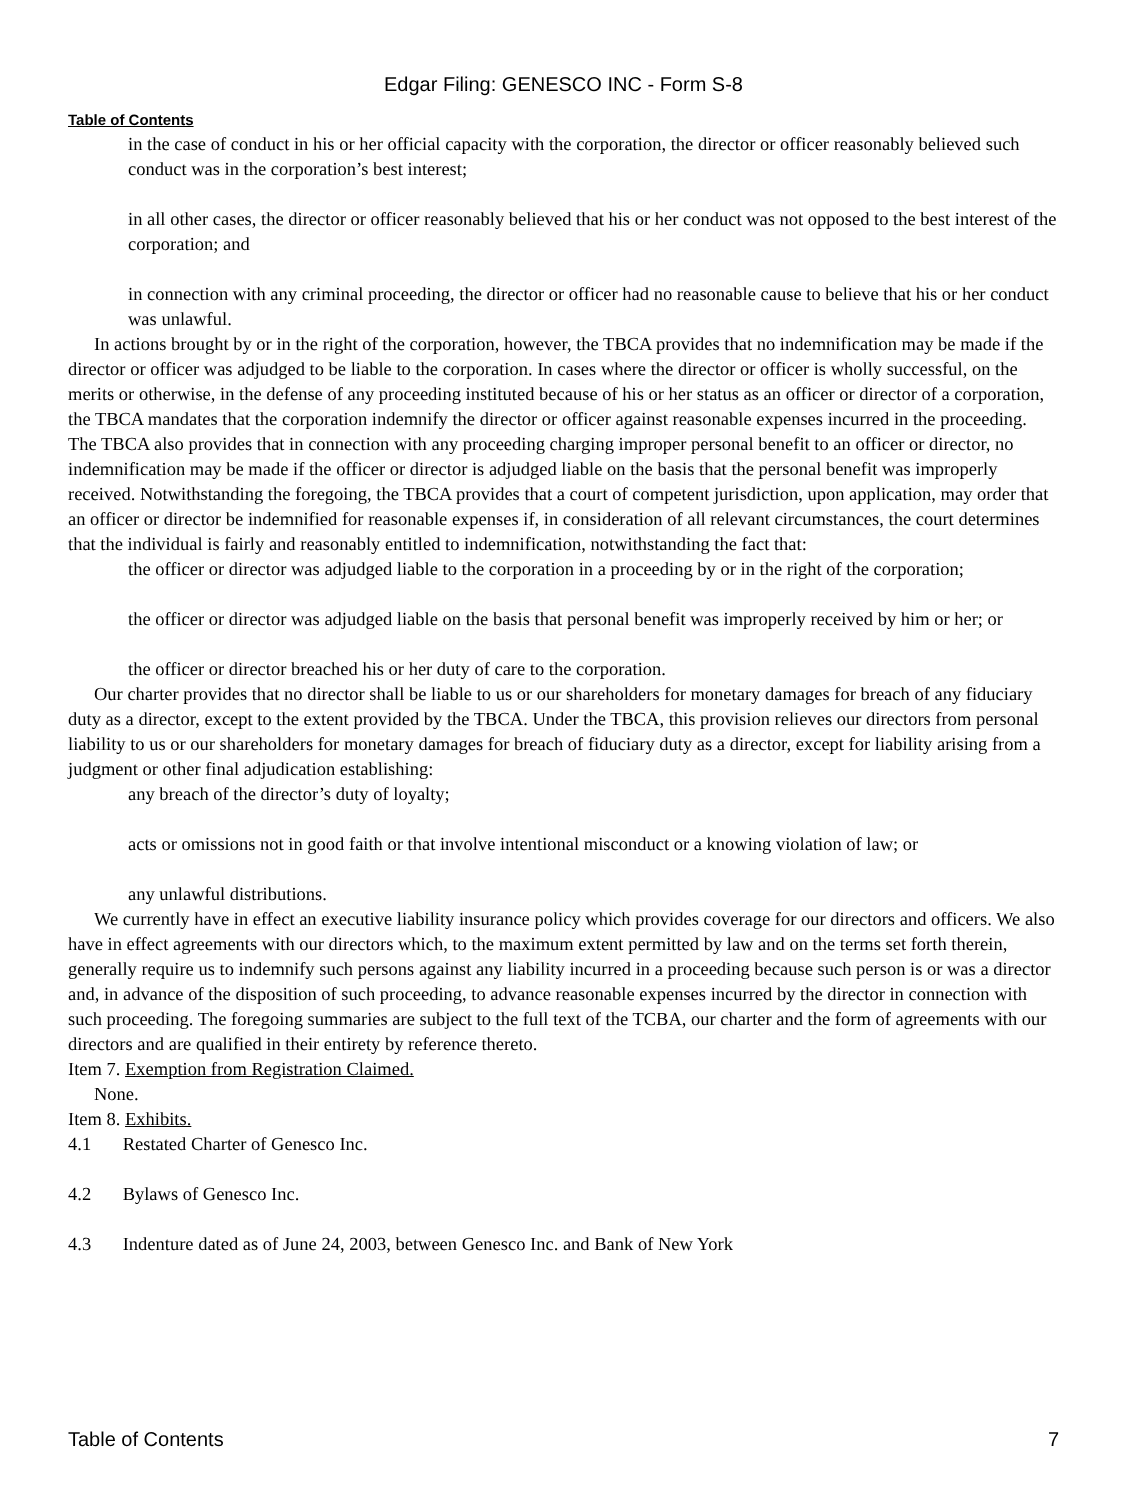Edgar Filing: GENESCO INC - Form S-8
Table of Contents
in the case of conduct in his or her official capacity with the corporation, the director or officer reasonably believed such conduct was in the corporation’s best interest;
in all other cases, the director or officer reasonably believed that his or her conduct was not opposed to the best interest of the corporation; and
in connection with any criminal proceeding, the director or officer had no reasonable cause to believe that his or her conduct was unlawful.
In actions brought by or in the right of the corporation, however, the TBCA provides that no indemnification may be made if the director or officer was adjudged to be liable to the corporation. In cases where the director or officer is wholly successful, on the merits or otherwise, in the defense of any proceeding instituted because of his or her status as an officer or director of a corporation, the TBCA mandates that the corporation indemnify the director or officer against reasonable expenses incurred in the proceeding. The TBCA also provides that in connection with any proceeding charging improper personal benefit to an officer or director, no indemnification may be made if the officer or director is adjudged liable on the basis that the personal benefit was improperly received. Notwithstanding the foregoing, the TBCA provides that a court of competent jurisdiction, upon application, may order that an officer or director be indemnified for reasonable expenses if, in consideration of all relevant circumstances, the court determines that the individual is fairly and reasonably entitled to indemnification, notwithstanding the fact that:
the officer or director was adjudged liable to the corporation in a proceeding by or in the right of the corporation;
the officer or director was adjudged liable on the basis that personal benefit was improperly received by him or her; or
the officer or director breached his or her duty of care to the corporation.
Our charter provides that no director shall be liable to us or our shareholders for monetary damages for breach of any fiduciary duty as a director, except to the extent provided by the TBCA. Under the TBCA, this provision relieves our directors from personal liability to us or our shareholders for monetary damages for breach of fiduciary duty as a director, except for liability arising from a judgment or other final adjudication establishing:
any breach of the director’s duty of loyalty;
acts or omissions not in good faith or that involve intentional misconduct or a knowing violation of law; or
any unlawful distributions.
We currently have in effect an executive liability insurance policy which provides coverage for our directors and officers. We also have in effect agreements with our directors which, to the maximum extent permitted by law and on the terms set forth therein, generally require us to indemnify such persons against any liability incurred in a proceeding because such person is or was a director and, in advance of the disposition of such proceeding, to advance reasonable expenses incurred by the director in connection with such proceeding. The foregoing summaries are subject to the full text of the TCBA, our charter and the form of agreements with our directors and are qualified in their entirety by reference thereto.
Item 7. Exemption from Registration Claimed.
None.
Item 8. Exhibits.
4.1 Restated Charter of Genesco Inc.
4.2 Bylaws of Genesco Inc.
4.3 Indenture dated as of June 24, 2003, between Genesco Inc. and Bank of New York
Table of Contents 7